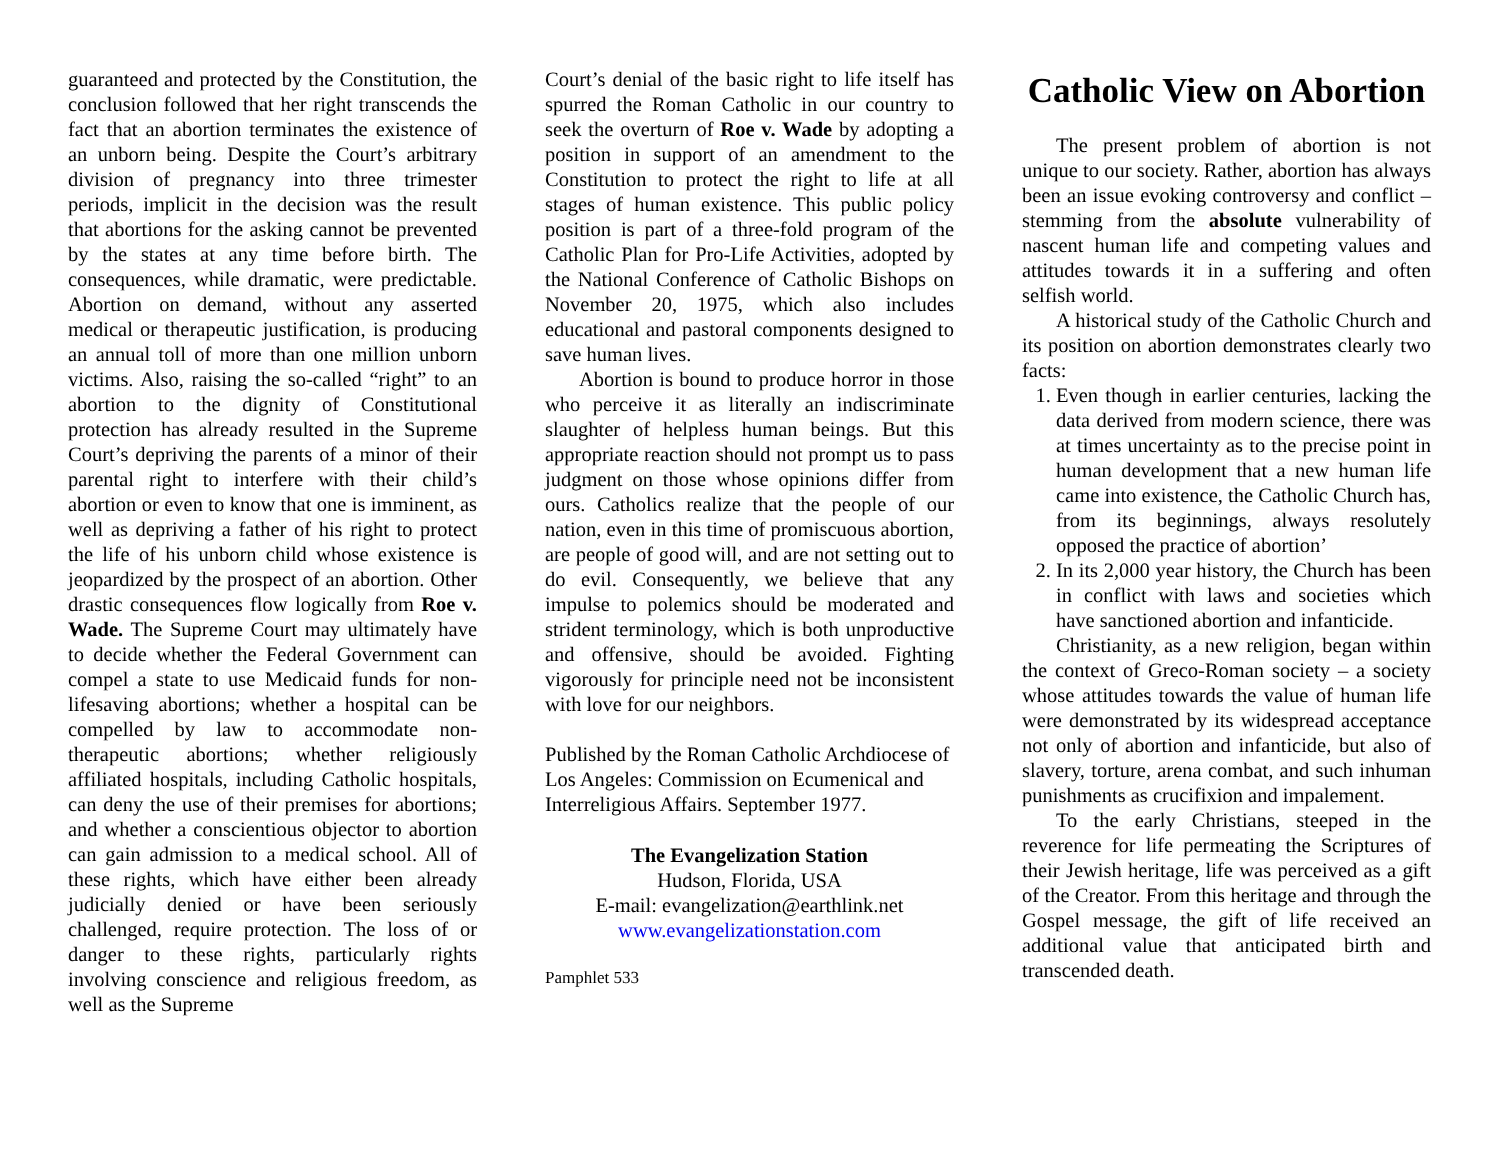guaranteed and protected by the Constitution, the conclusion followed that her right transcends the fact that an abortion terminates the existence of an unborn being. Despite the Court’s arbitrary division of pregnancy into three trimester periods, implicit in the decision was the result that abortions for the asking cannot be prevented by the states at any time before birth. The consequences, while dramatic, were predictable. Abortion on demand, without any asserted medical or therapeutic justification, is producing an annual toll of more than one million unborn victims. Also, raising the so-called “right” to an abortion to the dignity of Constitutional protection has already resulted in the Supreme Court’s depriving the parents of a minor of their parental right to interfere with their child’s abortion or even to know that one is imminent, as well as depriving a father of his right to protect the life of his unborn child whose existence is jeopardized by the prospect of an abortion. Other drastic consequences flow logically from Roe v. Wade. The Supreme Court may ultimately have to decide whether the Federal Government can compel a state to use Medicaid funds for non-lifesaving abortions; whether a hospital can be compelled by law to accommodate non-therapeutic abortions; whether religiously affiliated hospitals, including Catholic hospitals, can deny the use of their premises for abortions; and whether a conscientious objector to abortion can gain admission to a medical school. All of these rights, which have either been already judicially denied or have been seriously challenged, require protection. The loss of or danger to these rights, particularly rights involving conscience and religious freedom, as well as the Supreme
Court’s denial of the basic right to life itself has spurred the Roman Catholic in our country to seek the overturn of Roe v. Wade by adopting a position in support of an amendment to the Constitution to protect the right to life at all stages of human existence. This public policy position is part of a three-fold program of the Catholic Plan for Pro-Life Activities, adopted by the National Conference of Catholic Bishops on November 20, 1975, which also includes educational and pastoral components designed to save human lives.
Abortion is bound to produce horror in those who perceive it as literally an indiscriminate slaughter of helpless human beings. But this appropriate reaction should not prompt us to pass judgment on those whose opinions differ from ours. Catholics realize that the people of our nation, even in this time of promiscuous abortion, are people of good will, and are not setting out to do evil. Consequently, we believe that any impulse to polemics should be moderated and strident terminology, which is both unproductive and offensive, should be avoided. Fighting vigorously for principle need not be inconsistent with love for our neighbors.
Published by the Roman Catholic Archdiocese of Los Angeles: Commission on Ecumenical and Interreligious Affairs. September 1977.
The Evangelization Station
Hudson, Florida, USA
E-mail: evangelization@earthlink.net
www.evangelizationstation.com
Pamphlet 533
Catholic View on Abortion
The present problem of abortion is not unique to our society. Rather, abortion has always been an issue evoking controversy and conflict – stemming from the absolute vulnerability of nascent human life and competing values and attitudes towards it in a suffering and often selfish world.
A historical study of the Catholic Church and its position on abortion demonstrates clearly two facts:
1. Even though in earlier centuries, lacking the data derived from modern science, there was at times uncertainty as to the precise point in human development that a new human life came into existence, the Catholic Church has, from its beginnings, always resolutely opposed the practice of abortion’
2. In its 2,000 year history, the Church has been in conflict with laws and societies which have sanctioned abortion and infanticide.
Christianity, as a new religion, began within the context of Greco-Roman society – a society whose attitudes towards the value of human life were demonstrated by its widespread acceptance not only of abortion and infanticide, but also of slavery, torture, arena combat, and such inhuman punishments as crucifixion and impalement.
To the early Christians, steeped in the reverence for life permeating the Scriptures of their Jewish heritage, life was perceived as a gift of the Creator. From this heritage and through the Gospel message, the gift of life received an additional value that anticipated birth and transcended death.